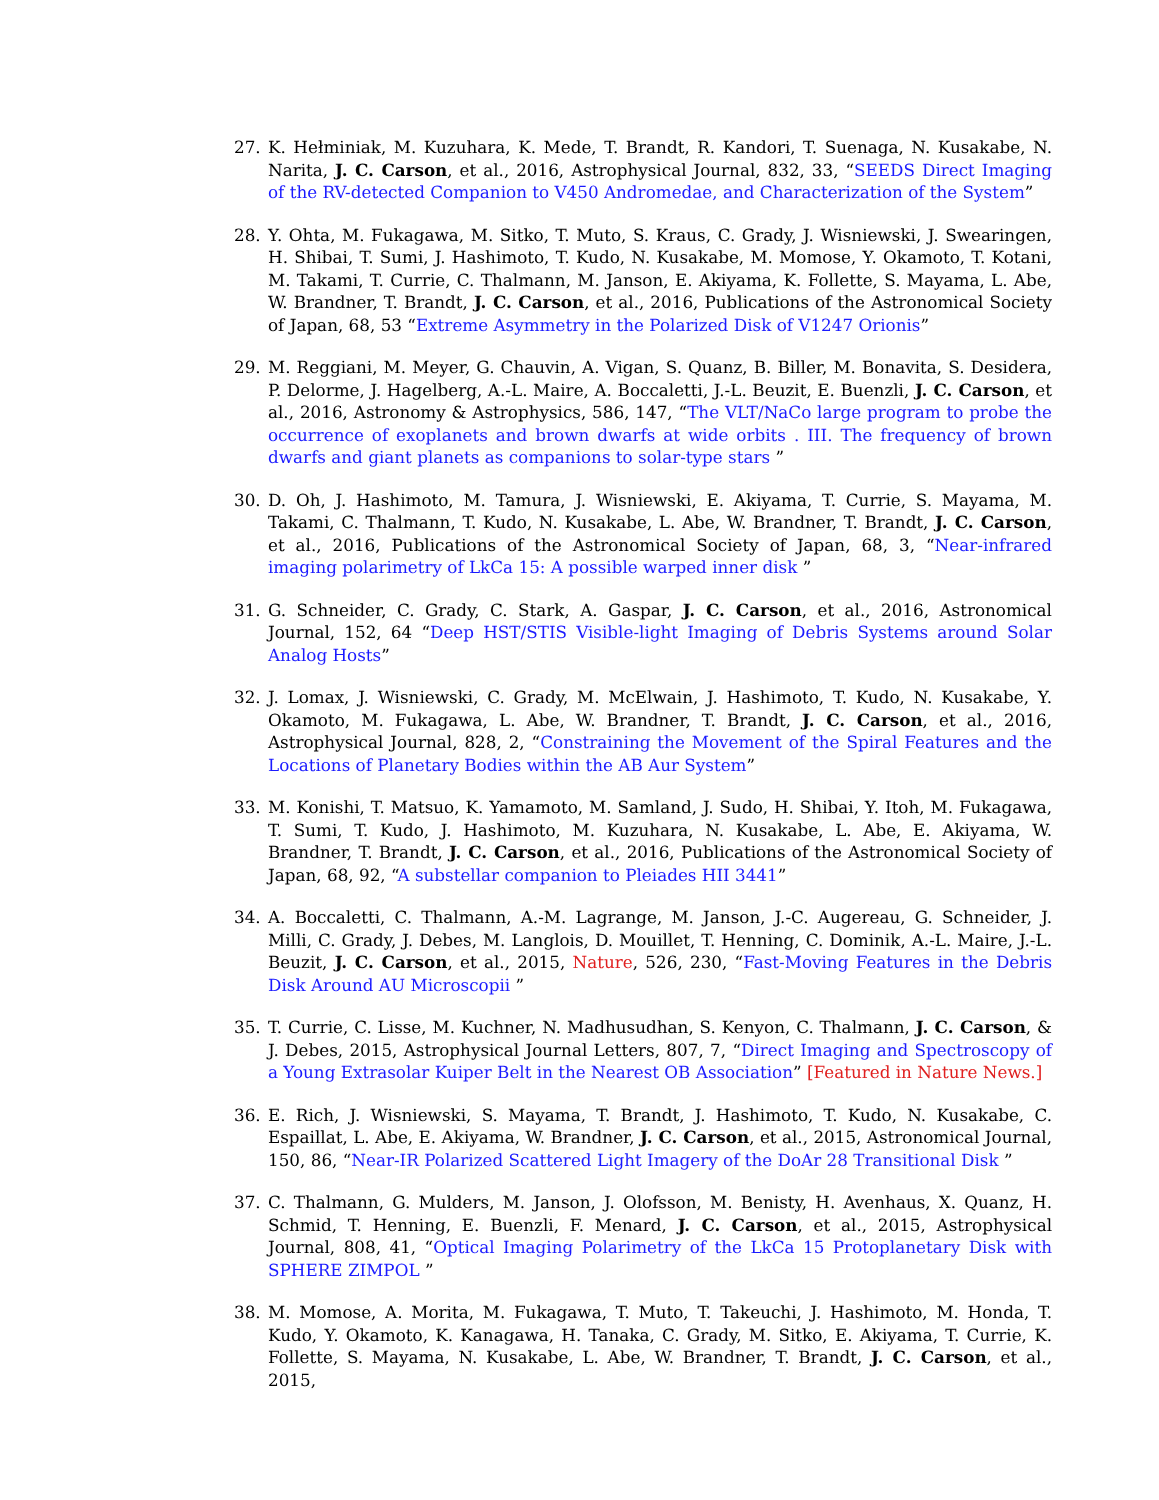27. K. Hełminiak, M. Kuzuhara, K. Mede, T. Brandt, R. Kandori, T. Suenaga, N. Kusakabe, N. Narita, J. C. Carson, et al., 2016, Astrophysical Journal, 832, 33, “SEEDS Direct Imaging of the RV-detected Companion to V450 Andromedae, and Characterization of the System”
28. Y. Ohta, M. Fukagawa, M. Sitko, T. Muto, S. Kraus, C. Grady, J. Wisniewski, J. Swearingen, H. Shibai, T. Sumi, J. Hashimoto, T. Kudo, N. Kusakabe, M. Momose, Y. Okamoto, T. Kotani, M. Takami, T. Currie, C. Thalmann, M. Janson, E. Akiyama, K. Follette, S. Mayama, L. Abe, W. Brandner, T. Brandt, J. C. Carson, et al., 2016, Publications of the Astronomical Society of Japan, 68, 53 “Extreme Asymmetry in the Polarized Disk of V1247 Orionis”
29. M. Reggiani, M. Meyer, G. Chauvin, A. Vigan, S. Quanz, B. Biller, M. Bonavita, S. Desidera, P. Delorme, J. Hagelberg, A.-L. Maire, A. Boccaletti, J.-L. Beuzit, E. Buenzli, J. C. Carson, et al., 2016, Astronomy & Astrophysics, 586, 147, “The VLT/NaCo large program to probe the occurrence of exoplanets and brown dwarfs at wide orbits . III. The frequency of brown dwarfs and giant planets as companions to solar-type stars ”
30. D. Oh, J. Hashimoto, M. Tamura, J. Wisniewski, E. Akiyama, T. Currie, S. Mayama, M. Takami, C. Thalmann, T. Kudo, N. Kusakabe, L. Abe, W. Brandner, T. Brandt, J. C. Carson, et al., 2016, Publications of the Astronomical Society of Japan, 68, 3, “Near-infrared imaging polarimetry of LkCa 15: A possible warped inner disk ”
31. G. Schneider, C. Grady, C. Stark, A. Gaspar, J. C. Carson, et al., 2016, Astronomical Journal, 152, 64 “Deep HST/STIS Visible-light Imaging of Debris Systems around Solar Analog Hosts”
32. J. Lomax, J. Wisniewski, C. Grady, M. McElwain, J. Hashimoto, T. Kudo, N. Kusakabe, Y. Okamoto, M. Fukagawa, L. Abe, W. Brandner, T. Brandt, J. C. Carson, et al., 2016, Astrophysical Journal, 828, 2, “Constraining the Movement of the Spiral Features and the Locations of Planetary Bodies within the AB Aur System”
33. M. Konishi, T. Matsuo, K. Yamamoto, M. Samland, J. Sudo, H. Shibai, Y. Itoh, M. Fukagawa, T. Sumi, T. Kudo, J. Hashimoto, M. Kuzuhara, N. Kusakabe, L. Abe, E. Akiyama, W. Brandner, T. Brandt, J. C. Carson, et al., 2016, Publications of the Astronomical Society of Japan, 68, 92, “A substellar companion to Pleiades HII 3441”
34. A. Boccaletti, C. Thalmann, A.-M. Lagrange, M. Janson, J.-C. Augereau, G. Schneider, J. Milli, C. Grady, J. Debes, M. Langlois, D. Mouillet, T. Henning, C. Dominik, A.-L. Maire, J.-L. Beuzit, J. C. Carson, et al., 2015, Nature, 526, 230, “Fast-Moving Features in the Debris Disk Around AU Microscopii ”
35. T. Currie, C. Lisse, M. Kuchner, N. Madhusudhan, S. Kenyon, C. Thalmann, J. C. Carson, & J. Debes, 2015, Astrophysical Journal Letters, 807, 7, “Direct Imaging and Spectroscopy of a Young Extrasolar Kuiper Belt in the Nearest OB Association” [Featured in Nature News.]
36. E. Rich, J. Wisniewski, S. Mayama, T. Brandt, J. Hashimoto, T. Kudo, N. Kusakabe, C. Espaillat, L. Abe, E. Akiyama, W. Brandner, J. C. Carson, et al., 2015, Astronomical Journal, 150, 86, “Near-IR Polarized Scattered Light Imagery of the DoAr 28 Transitional Disk ”
37. C. Thalmann, G. Mulders, M. Janson, J. Olofsson, M. Benisty, H. Avenhaus, X. Quanz, H. Schmid, T. Henning, E. Buenzli, F. Menard, J. C. Carson, et al., 2015, Astrophysical Journal, 808, 41, “Optical Imaging Polarimetry of the LkCa 15 Protoplanetary Disk with SPHERE ZIMPOL ”
38. M. Momose, A. Morita, M. Fukagawa, T. Muto, T. Takeuchi, J. Hashimoto, M. Honda, T. Kudo, Y. Okamoto, K. Kanagawa, H. Tanaka, C. Grady, M. Sitko, E. Akiyama, T. Currie, K. Follette, S. Mayama, N. Kusakabe, L. Abe, W. Brandner, T. Brandt, J. C. Carson, et al., 2015,